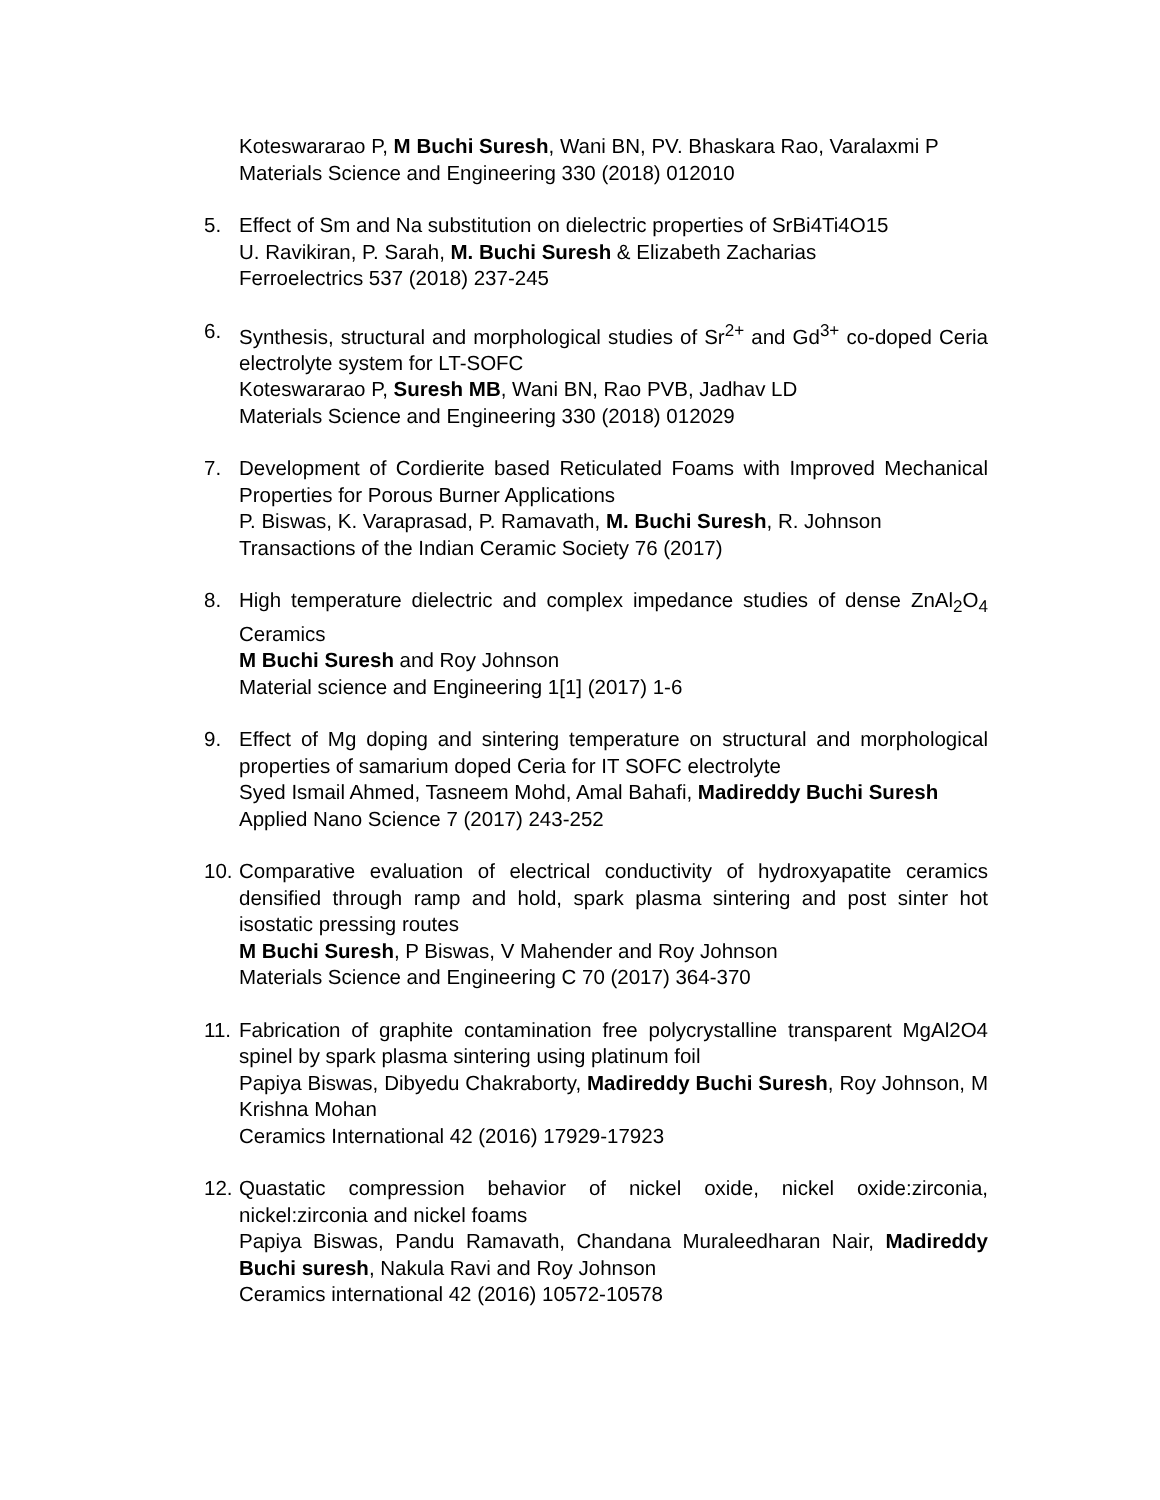Koteswararao P, M Buchi Suresh, Wani BN, PV. Bhaskara Rao, Varalaxmi P
Materials Science and Engineering 330 (2018) 012010
5. Effect of Sm and Na substitution on dielectric properties of SrBi4Ti4O15
U. Ravikiran, P. Sarah, M. Buchi Suresh & Elizabeth Zacharias
Ferroelectrics 537 (2018) 237-245
6. Synthesis, structural and morphological studies of Sr<sup>2+</sup> and Gd<sup>3+</sup> co-doped Ceria electrolyte system for LT-SOFC
Koteswararao P, Suresh MB, Wani BN, Rao PVB, Jadhav LD
Materials Science and Engineering 330 (2018) 012029
7. Development of Cordierite based Reticulated Foams with Improved Mechanical Properties for Porous Burner Applications
P. Biswas, K. Varaprasad, P. Ramavath, M. Buchi Suresh, R. Johnson
Transactions of the Indian Ceramic Society 76 (2017)
8. High temperature dielectric and complex impedance studies of dense ZnAl<sub>2</sub>O<sub>4</sub> Ceramics
M Buchi Suresh and Roy Johnson
Material science and Engineering 1[1] (2017) 1-6
9. Effect of Mg doping and sintering temperature on structural and morphological properties of samarium doped Ceria for IT SOFC electrolyte
Syed Ismail Ahmed, Tasneem Mohd, Amal Bahafi, Madireddy Buchi Suresh
Applied Nano Science 7 (2017) 243-252
10.
Comparative evaluation of electrical conductivity of hydroxyapatite ceramics densified through ramp and hold, spark plasma sintering and post sinter hot isostatic pressing routes
M Buchi Suresh, P Biswas, V Mahender and Roy Johnson
Materials Science and Engineering C 70 (2017) 364-370
11.
Fabrication of graphite contamination free polycrystalline transparent MgAl2O4 spinel by spark plasma sintering using platinum foil
Papiya Biswas, Dibyedu Chakraborty, Madireddy Buchi Suresh, Roy Johnson, M Krishna Mohan
Ceramics International 42 (2016) 17929-17923
12.
Quastatic compression behavior of nickel oxide, nickel oxide:zirconia, nickel:zirconia and nickel foams
Papiya Biswas, Pandu Ramavath, Chandana Muraleedharan Nair, Madireddy Buchi suresh, Nakula Ravi and Roy Johnson
Ceramics international 42 (2016) 10572-10578